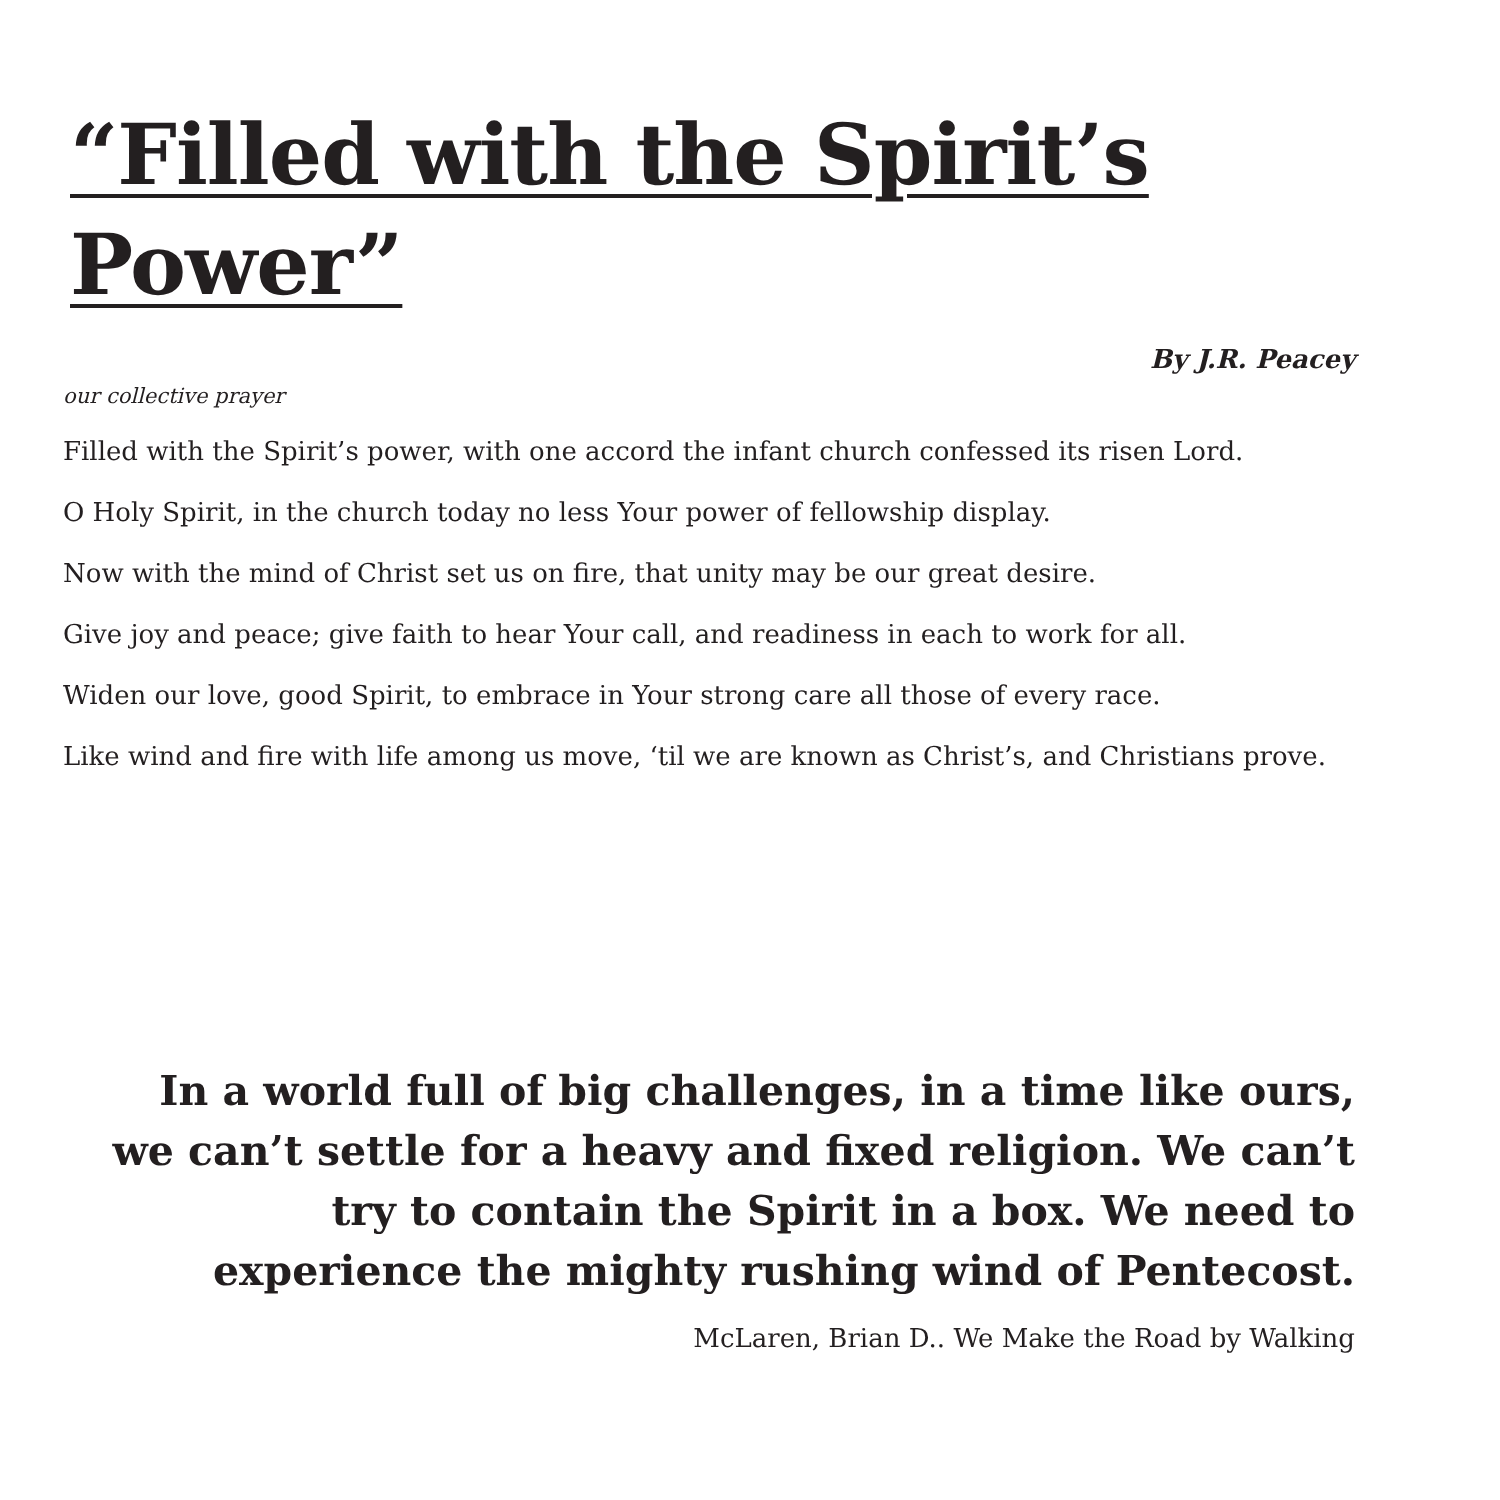“Filled with the Spirit’s Power”
By J.R. Peacey
our collective prayer
Filled with the Spirit’s power, with one accord the infant church confessed its risen Lord.
O Holy Spirit, in the church today no less Your power of fellowship display.
Now with the mind of Christ set us on fire, that unity may be our great desire.
Give joy and peace; give faith to hear Your call, and readiness in each to work for all.
Widen our love, good Spirit, to embrace in Your strong care all those of every race.
Like wind and fire with life among us move, ‘til we are known as Christ’s, and Christians prove.
In a world full of big challenges, in a time like ours, we can’t settle for a heavy and fixed religion. We can’t try to contain the Spirit in a box. We need to experience the mighty rushing wind of Pentecost.
McLaren, Brian D.. We Make the Road by Walking